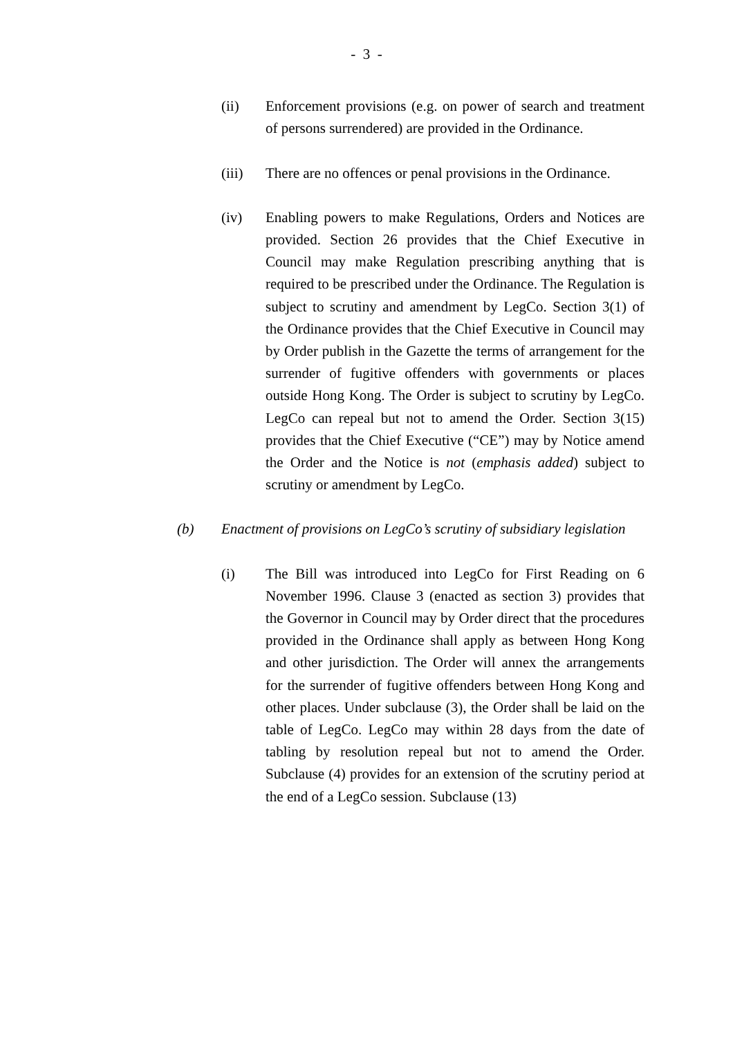- 3 -
(ii) Enforcement provisions (e.g. on power of search and treatment of persons surrendered) are provided in the Ordinance.
(iii) There are no offences or penal provisions in the Ordinance.
(iv) Enabling powers to make Regulations, Orders and Notices are provided. Section 26 provides that the Chief Executive in Council may make Regulation prescribing anything that is required to be prescribed under the Ordinance. The Regulation is subject to scrutiny and amendment by LegCo. Section 3(1) of the Ordinance provides that the Chief Executive in Council may by Order publish in the Gazette the terms of arrangement for the surrender of fugitive offenders with governments or places outside Hong Kong. The Order is subject to scrutiny by LegCo. LegCo can repeal but not to amend the Order. Section 3(15) provides that the Chief Executive (“CE”) may by Notice amend the Order and the Notice is not (emphasis added) subject to scrutiny or amendment by LegCo.
(b) Enactment of provisions on LegCo’s scrutiny of subsidiary legislation
(i) The Bill was introduced into LegCo for First Reading on 6 November 1996. Clause 3 (enacted as section 3) provides that the Governor in Council may by Order direct that the procedures provided in the Ordinance shall apply as between Hong Kong and other jurisdiction. The Order will annex the arrangements for the surrender of fugitive offenders between Hong Kong and other places. Under subclause (3), the Order shall be laid on the table of LegCo. LegCo may within 28 days from the date of tabling by resolution repeal but not to amend the Order. Subclause (4) provides for an extension of the scrutiny period at the end of a LegCo session. Subclause (13)